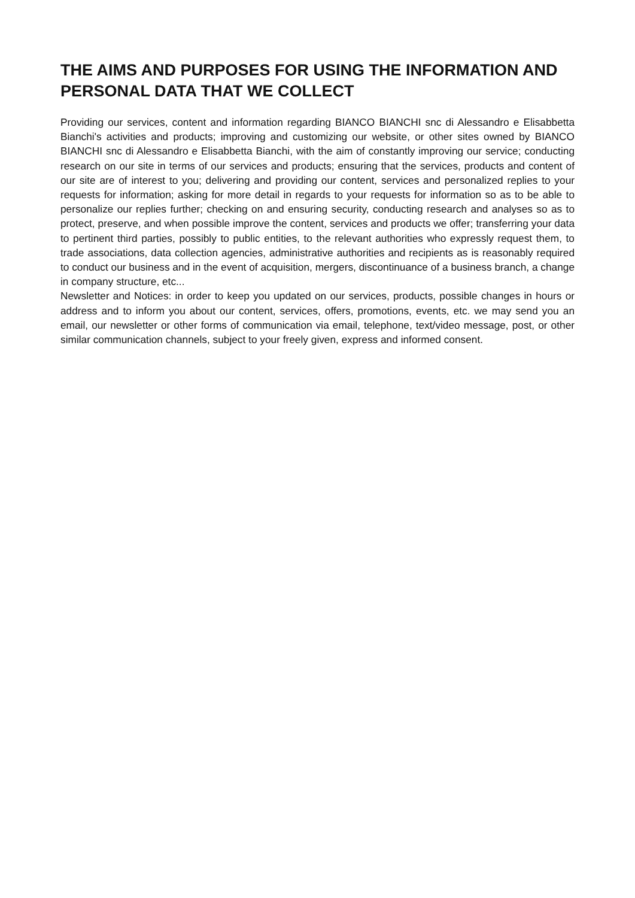THE AIMS AND PURPOSES FOR USING THE INFORMATION AND PERSONAL DATA THAT WE COLLECT
Providing our services, content and information regarding BIANCO BIANCHI snc di Alessandro e Elisabbetta Bianchi's activities and products; improving and customizing our website, or other sites owned by BIANCO BIANCHI snc di Alessandro e Elisabbetta Bianchi, with the aim of constantly improving our service; conducting research on our site in terms of our services and products; ensuring that the services, products and content of our site are of interest to you; delivering and providing our content, services and personalized replies to your requests for information; asking for more detail in regards to your requests for information so as to be able to personalize our replies further; checking on and ensuring security, conducting research and analyses so as to protect, preserve, and when possible improve the content, services and products we offer; transferring your data to pertinent third parties, possibly to public entities, to the relevant authorities who expressly request them, to trade associations, data collection agencies, administrative authorities and recipients as is reasonably required to conduct our business and in the event of acquisition, mergers, discontinuance of a business branch, a change in company structure, etc...
Newsletter and Notices: in order to keep you updated on our services, products, possible changes in hours or address and to inform you about our content, services, offers, promotions, events, etc. we may send you an email, our newsletter or other forms of communication via email, telephone, text/video message, post, or other similar communication channels, subject to your freely given, express and informed consent.